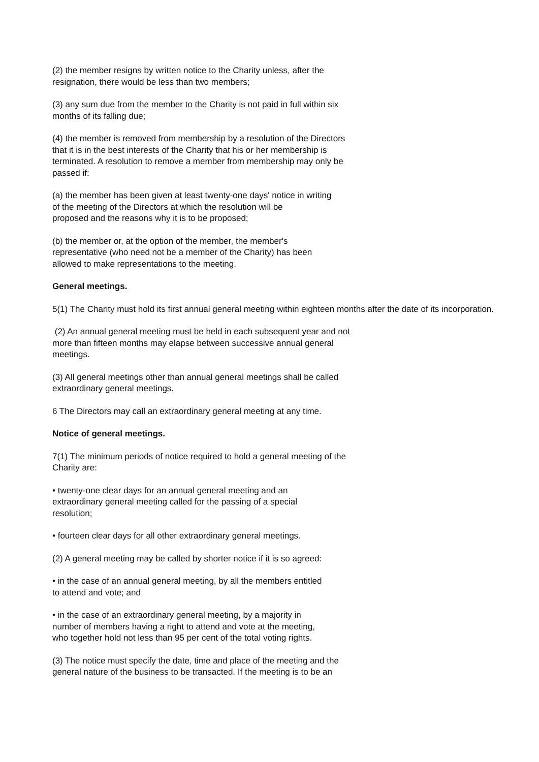(2) the member resigns by written notice to the Charity unless, after the
resignation, there would be less than two members;
(3) any sum due from the member to the Charity is not paid in full within six
months of its falling due;
(4) the member is removed from membership by a resolution of the Directors
that it is in the best interests of the Charity that his or her membership is
terminated. A resolution to remove a member from membership may only be
passed if:
(a) the member has been given at least twenty-one days' notice in writing
of the meeting of the Directors at which the resolution will be
proposed and the reasons why it is to be proposed;
(b) the member or, at the option of the member, the member's
representative (who need not be a member of the Charity) has been
allowed to make representations to the meeting.
General meetings.
5(1) The Charity must hold its first annual general meeting within eighteen months after the date of its incorporation.
(2) An annual general meeting must be held in each subsequent year and not
more than fifteen months may elapse between successive annual general
meetings.
(3) All general meetings other than annual general meetings shall be called
extraordinary general meetings.
6 The Directors may call an extraordinary general meeting at any time.
Notice of general meetings.
7(1) The minimum periods of notice required to hold a general meeting of the
Charity are:
• twenty-one clear days for an annual general meeting and an
extraordinary general meeting called for the passing of a special
resolution;
• fourteen clear days for all other extraordinary general meetings.
(2) A general meeting may be called by shorter notice if it is so agreed:
• in the case of an annual general meeting, by all the members entitled
to attend and vote; and
• in the case of an extraordinary general meeting, by a majority in
number of members having a right to attend and vote at the meeting,
who together hold not less than 95 per cent of the total voting rights.
(3) The notice must specify the date, time and place of the meeting and the
general nature of the business to be transacted. If the meeting is to be an